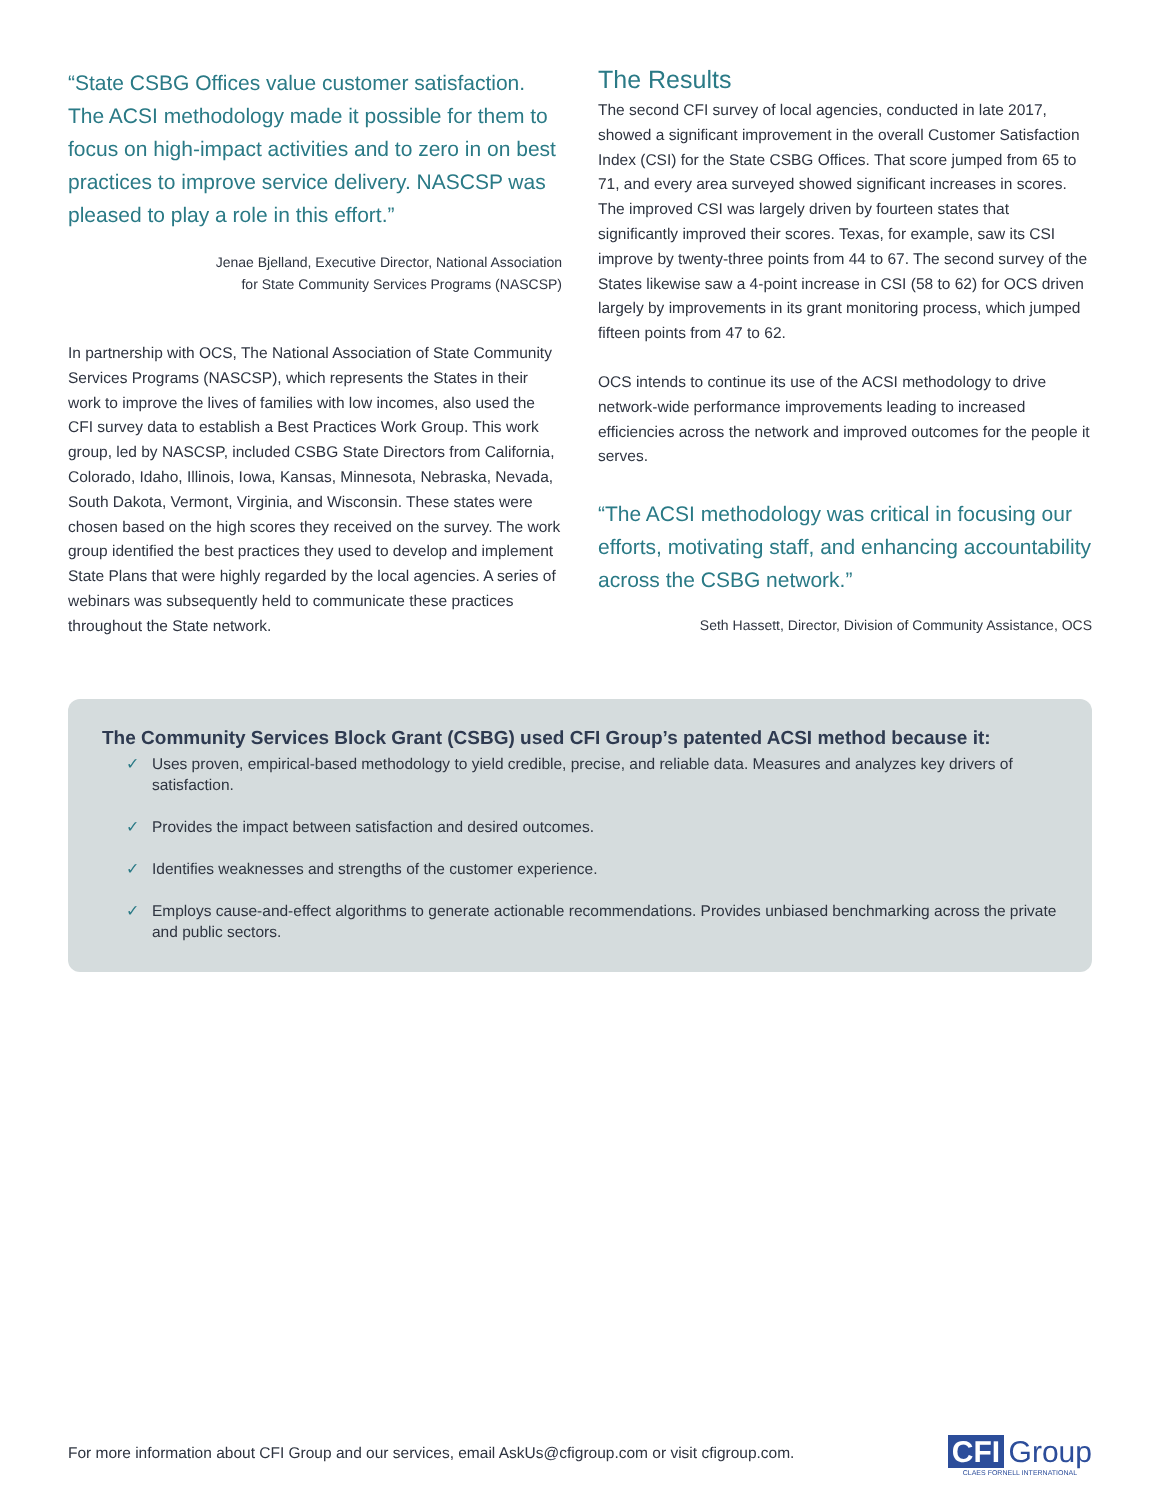“State CSBG Offices value customer satisfaction. The ACSI methodology made it possible for them to focus on high-impact activities and to zero in on best practices to improve service delivery. NASCSP was pleased to play a role in this effort.”
Jenae Bjelland, Executive Director, National Association
for State Community Services Programs (NASCSP)
In partnership with OCS, The National Association of State Community Services Programs (NASCSP), which represents the States in their work to improve the lives of families with low incomes, also used the CFI survey data to establish a Best Practices Work Group. This work group, led by NASCSP, included CSBG State Directors from California, Colorado, Idaho, Illinois, Iowa, Kansas, Minnesota, Nebraska, Nevada, South Dakota, Vermont, Virginia, and Wisconsin. These states were chosen based on the high scores they received on the survey. The work group identified the best practices they used to develop and implement State Plans that were highly regarded by the local agencies. A series of webinars was subsequently held to communicate these practices throughout the State network.
The Results
The second CFI survey of local agencies, conducted in late 2017, showed a significant improvement in the overall Customer Satisfaction Index (CSI) for the State CSBG Offices. That score jumped from 65 to 71, and every area surveyed showed significant increases in scores. The improved CSI was largely driven by fourteen states that significantly improved their scores. Texas, for example, saw its CSI improve by twenty-three points from 44 to 67. The second survey of the States likewise saw a 4-point increase in CSI (58 to 62) for OCS driven largely by improvements in its grant monitoring process, which jumped fifteen points from 47 to 62.
OCS intends to continue its use of the ACSI methodology to drive network-wide performance improvements leading to increased efficiencies across the network and improved outcomes for the people it serves.
“The ACSI methodology was critical in focusing our efforts, motivating staff, and enhancing accountability across the CSBG network.”
Seth Hassett, Director, Division of Community Assistance, OCS
The Community Services Block Grant (CSBG) used CFI Group’s patented ACSI method because it:
✓ Uses proven, empirical-based methodology to yield credible, precise, and reliable data. Measures and analyzes key drivers of satisfaction.
✓ Provides the impact between satisfaction and desired outcomes.
✓ Identifies weaknesses and strengths of the customer experience.
✓ Employs cause-and-effect algorithms to generate actionable recommendations. Provides unbiased benchmarking across the private and public sectors.
For more information about CFI Group and our services, email AskUs@cfigroup.com or visit cfigroup.com.
CFI Group
CLAES FORNELL INTERNATIONAL